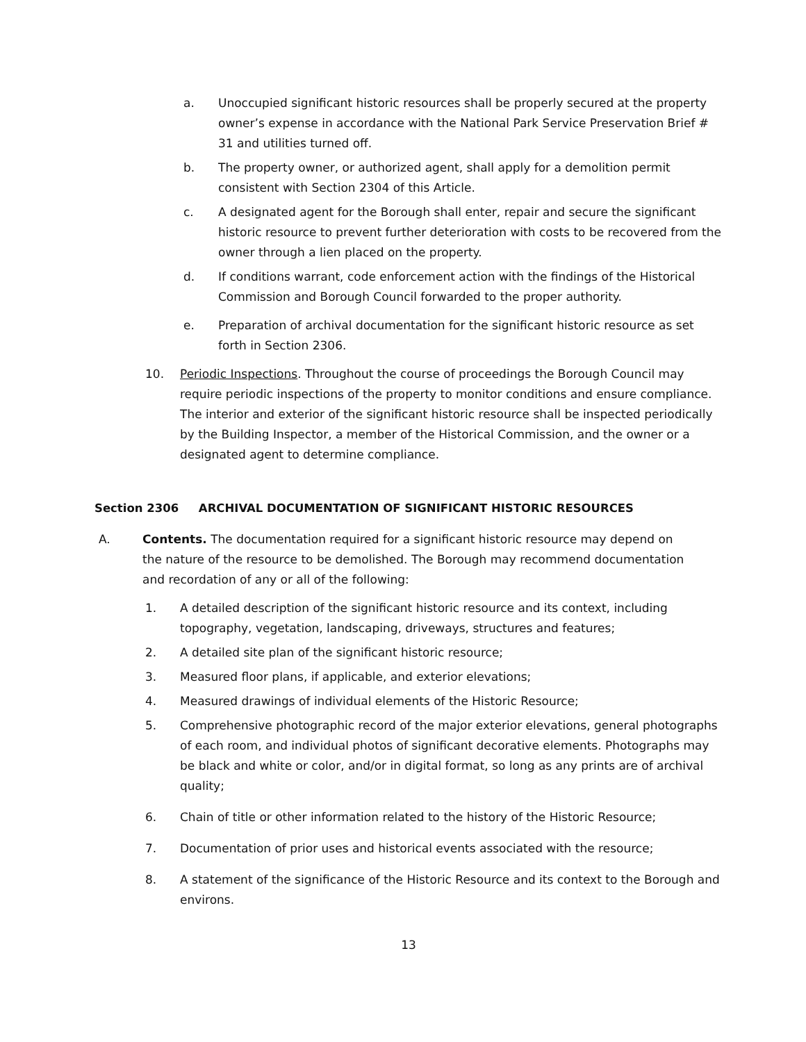a. Unoccupied significant historic resources shall be properly secured at the property owner’s expense in accordance with the National Park Service Preservation Brief # 31 and utilities turned off.
b. The property owner, or authorized agent, shall apply for a demolition permit consistent with Section 2304 of this Article.
c. A designated agent for the Borough shall enter, repair and secure the significant historic resource to prevent further deterioration with costs to be recovered from the owner through a lien placed on the property.
d. If conditions warrant, code enforcement action with the findings of the Historical Commission and Borough Council forwarded to the proper authority.
e. Preparation of archival documentation for the significant historic resource as set forth in Section 2306.
10. Periodic Inspections. Throughout the course of proceedings the Borough Council may require periodic inspections of the property to monitor conditions and ensure compliance. The interior and exterior of the significant historic resource shall be inspected periodically by the Building Inspector, a member of the Historical Commission, and the owner or a designated agent to determine compliance.
Section 2306 ARCHIVAL DOCUMENTATION OF SIGNIFICANT HISTORIC RESOURCES
A. Contents. The documentation required for a significant historic resource may depend on the nature of the resource to be demolished. The Borough may recommend documentation and recordation of any or all of the following:
1. A detailed description of the significant historic resource and its context, including topography, vegetation, landscaping, driveways, structures and features;
2. A detailed site plan of the significant historic resource;
3. Measured floor plans, if applicable, and exterior elevations;
4. Measured drawings of individual elements of the Historic Resource;
5. Comprehensive photographic record of the major exterior elevations, general photographs of each room, and individual photos of significant decorative elements. Photographs may be black and white or color, and/or in digital format, so long as any prints are of archival quality;
6. Chain of title or other information related to the history of the Historic Resource;
7. Documentation of prior uses and historical events associated with the resource;
8. A statement of the significance of the Historic Resource and its context to the Borough and environs.
13